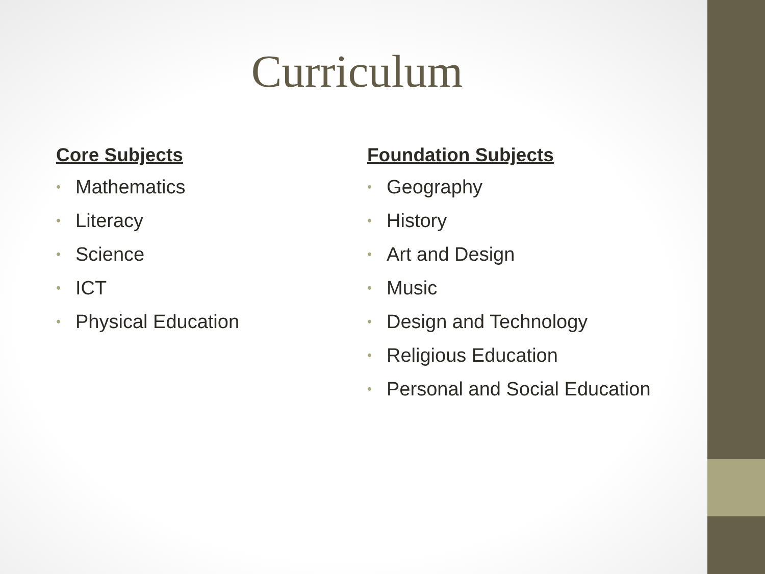Curriculum
Core Subjects
• Mathematics
• Literacy
• Science
• ICT
• Physical Education
Foundation Subjects
• Geography
• History
• Art and Design
• Music
• Design and Technology
• Religious Education
• Personal and Social Education